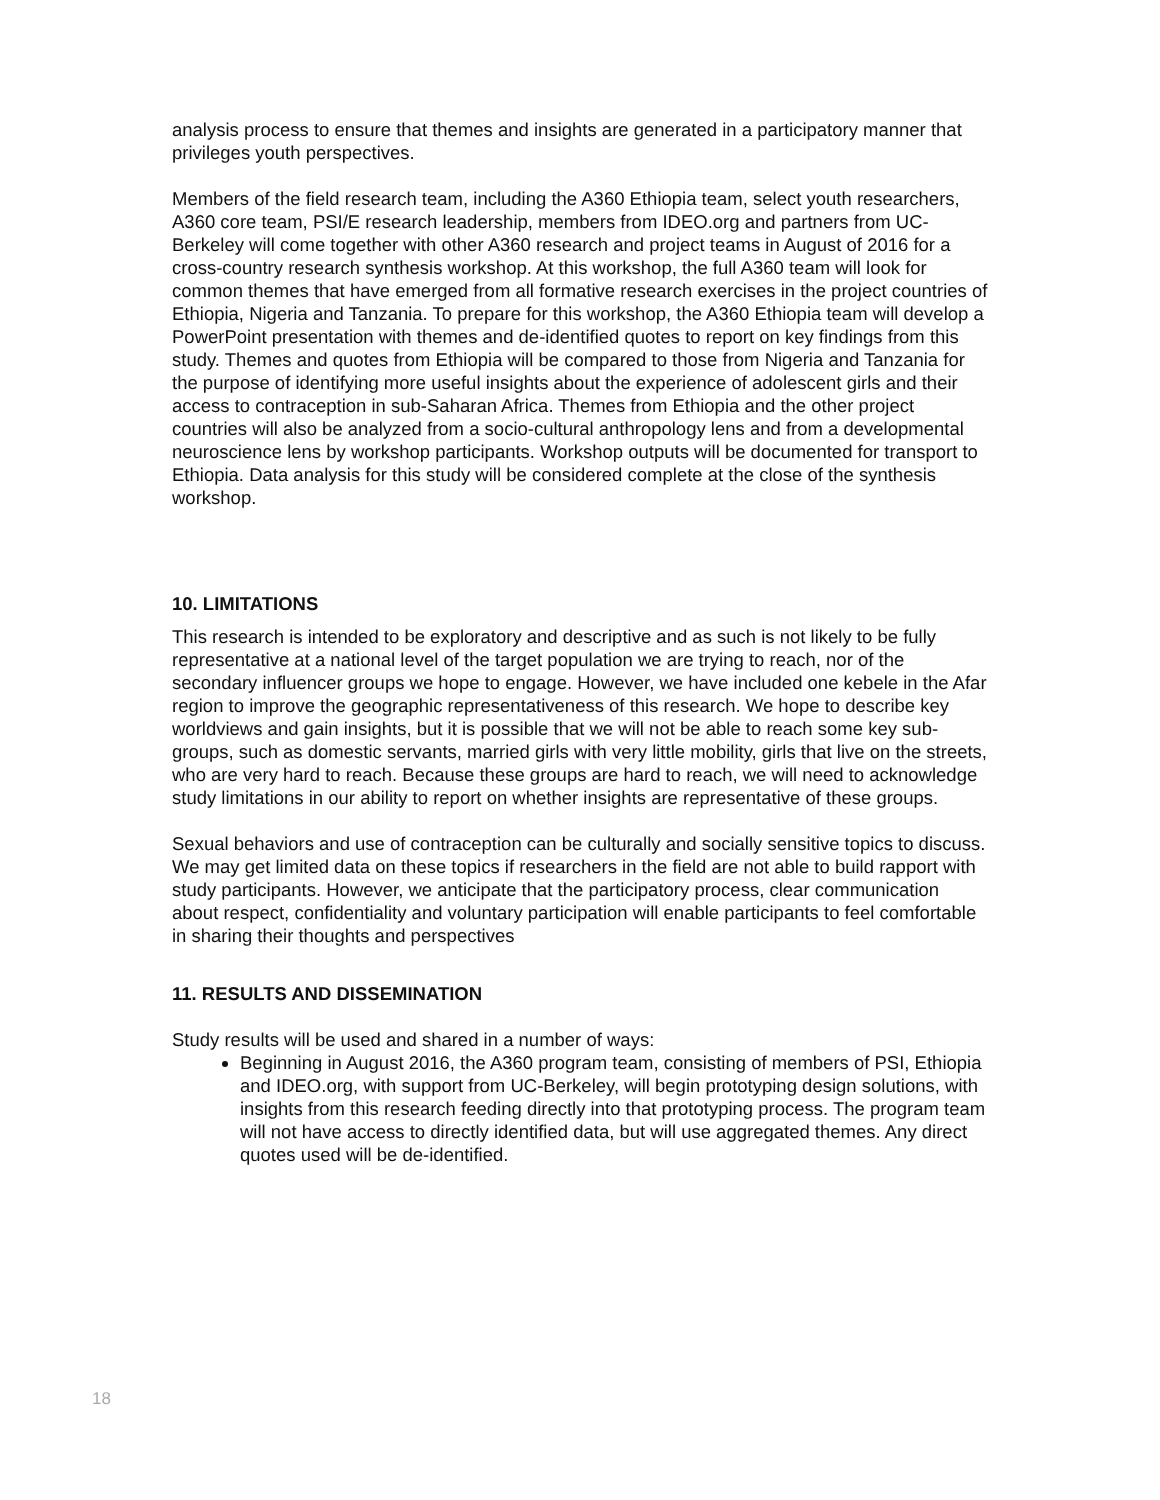analysis process to ensure that themes and insights are generated in a participatory manner that privileges youth perspectives.
Members of the field research team, including the A360 Ethiopia team, select youth researchers, A360 core team, PSI/E research leadership, members from IDEO.org and partners from UC-Berkeley will come together with other A360 research and project teams in August of 2016 for a cross-country research synthesis workshop. At this workshop, the full A360 team will look for common themes that have emerged from all formative research exercises in the project countries of Ethiopia, Nigeria and Tanzania. To prepare for this workshop, the A360 Ethiopia team will develop a PowerPoint presentation with themes and de-identified quotes to report on key findings from this study. Themes and quotes from Ethiopia will be compared to those from Nigeria and Tanzania for the purpose of identifying more useful insights about the experience of adolescent girls and their access to contraception in sub-Saharan Africa. Themes from Ethiopia and the other project countries will also be analyzed from a socio-cultural anthropology lens and from a developmental neuroscience lens by workshop participants. Workshop outputs will be documented for transport to Ethiopia. Data analysis for this study will be considered complete at the close of the synthesis workshop.
10. LIMITATIONS
This research is intended to be exploratory and descriptive and as such is not likely to be fully representative at a national level of the target population we are trying to reach, nor of the secondary influencer groups we hope to engage. However, we have included one kebele in the Afar region to improve the geographic representativeness of this research. We hope to describe key worldviews and gain insights, but it is possible that we will not be able to reach some key sub-groups, such as domestic servants, married girls with very little mobility, girls that live on the streets, who are very hard to reach. Because these groups are hard to reach, we will need to acknowledge study limitations in our ability to report on whether insights are representative of these groups.
Sexual behaviors and use of contraception can be culturally and socially sensitive topics to discuss. We may get limited data on these topics if researchers in the field are not able to build rapport with study participants. However, we anticipate that the participatory process, clear communication about respect, confidentiality and voluntary participation will enable participants to feel comfortable in sharing their thoughts and perspectives
11. RESULTS AND DISSEMINATION
Study results will be used and shared in a number of ways:
Beginning in August 2016, the A360 program team, consisting of members of PSI, Ethiopia and IDEO.org, with support from UC-Berkeley, will begin prototyping design solutions, with insights from this research feeding directly into that prototyping process. The program team will not have access to directly identified data, but will use aggregated themes. Any direct quotes used will be de-identified.
18